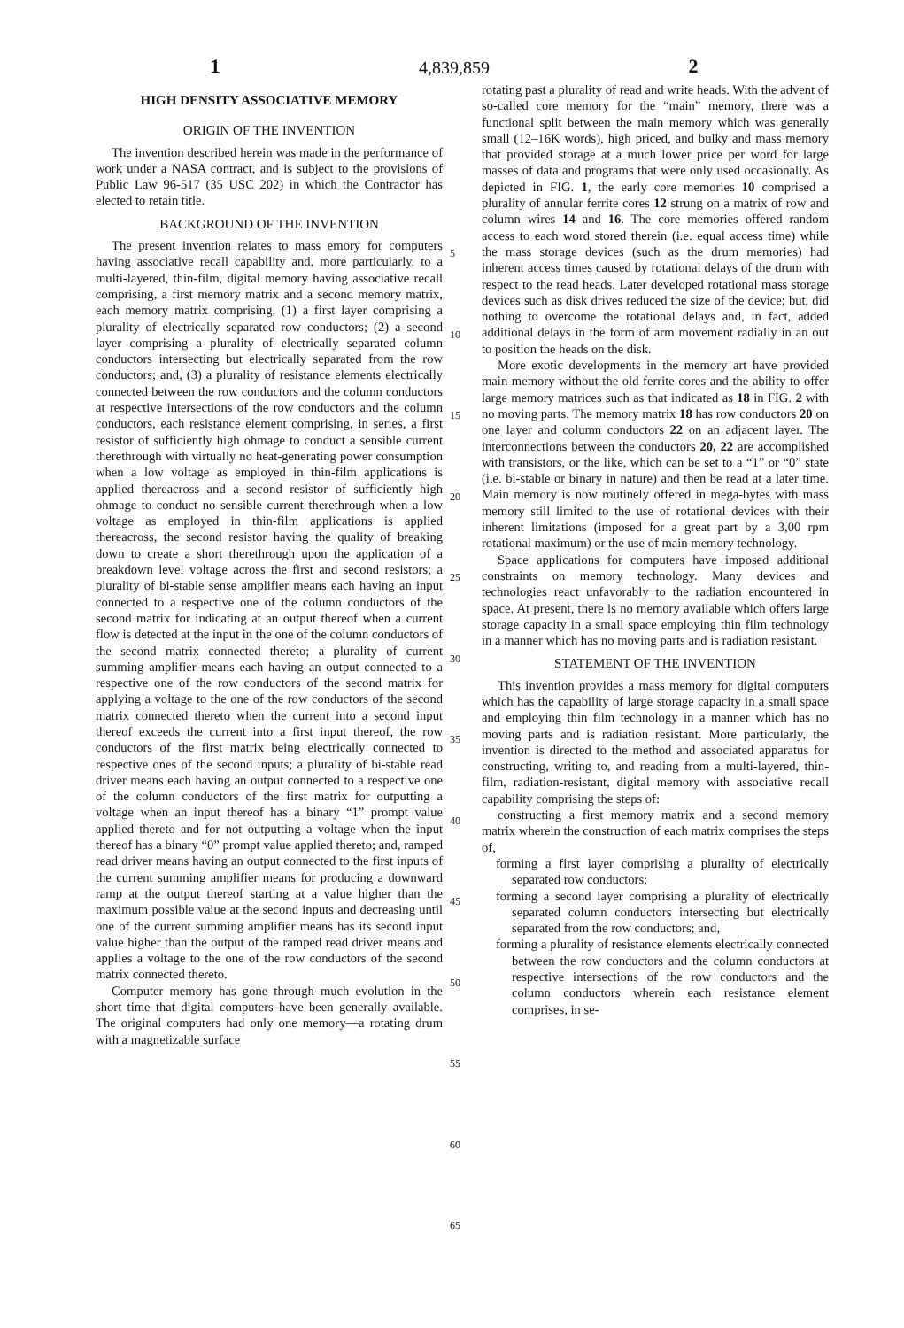1
4,839,859
2
HIGH DENSITY ASSOCIATIVE MEMORY
ORIGIN OF THE INVENTION
The invention described herein was made in the performance of work under a NASA contract, and is subject to the provisions of Public Law 96-517 (35 USC 202) in which the Contractor has elected to retain title.
BACKGROUND OF THE INVENTION
The present invention relates to mass emory for computers having associative recall capability and, more particularly, to a multi-layered, thin-film, digital memory having associative recall comprising, a first memory matrix and a second memory matrix, each memory matrix comprising, (1) a first layer comprising a plurality of electrically separated row conductors; (2) a second layer comprising a plurality of electrically separated column conductors intersecting but electrically separated from the row conductors; and, (3) a plurality of resistance elements electrically connected between the row conductors and the column conductors at respective intersections of the row conductors and the column conductors, each resistance element comprising, in series, a first resistor of sufficiently high ohmage to conduct a sensible current therethrough with virtually no heat-generating power consumption when a low voltage as employed in thin-film applications is applied thereacross and a second resistor of sufficiently high ohmage to conduct no sensible current therethrough when a low voltage as employed in thin-film applications is applied thereacross, the second resistor having the quality of breaking down to create a short therethrough upon the application of a breakdown level voltage across the first and second resistors; a plurality of bi-stable sense amplifier means each having an input connected to a respective one of the column conductors of the second matrix for indicating at an output thereof when a current flow is detected at the input in the one of the column conductors of the second matrix connected thereto; a plurality of current summing amplifier means each having an output connected to a respective one of the row conductors of the second matrix for applying a voltage to the one of the row conductors of the second matrix connected thereto when the current into a second input thereof exceeds the current into a first input thereof, the row conductors of the first matrix being electrically connected to respective ones of the second inputs; a plurality of bi-stable read driver means each having an output connected to a respective one of the column conductors of the first matrix for outputting a voltage when an input thereof has a binary “1” prompt value applied thereto and for not outputting a voltage when the input thereof has a binary “0” prompt value applied thereto; and, ramped read driver means having an output connected to the first inputs of the current summing amplifier means for producing a downward ramp at the output thereof starting at a value higher than the maximum possible value at the second inputs and decreasing until one of the current summing amplifier means has its second input value higher than the output of the ramped read driver means and applies a voltage to the one of the row conductors of the second matrix connected thereto.
Computer memory has gone through much evolution in the short time that digital computers have been generally available. The original computers had only one memory—a rotating drum with a magnetizable surface
5
10
15
20
25
30
35
40
45
50
55
60
65
rotating past a plurality of read and write heads. With the advent of so-called core memory for the “main” memory, there was a functional split between the main memory which was generally small (12–16K words), high priced, and bulky and mass memory that provided storage at a much lower price per word for large masses of data and programs that were only used occasionally. As depicted in FIG. 1, the early core memories 10 comprised a plurality of annular ferrite cores 12 strung on a matrix of row and column wires 14 and 16. The core memories offered random access to each word stored therein (i.e. equal access time) while the mass storage devices (such as the drum memories) had inherent access times caused by rotational delays of the drum with respect to the read heads. Later developed rotational mass storage devices such as disk drives reduced the size of the device; but, did nothing to overcome the rotational delays and, in fact, added additional delays in the form of arm movement radially in an out to position the heads on the disk.
More exotic developments in the memory art have provided main memory without the old ferrite cores and the ability to offer large memory matrices such as that indicated as 18 in FIG. 2 with no moving parts. The memory matrix 18 has row conductors 20 on one layer and column conductors 22 on an adjacent layer. The interconnections between the conductors 20, 22 are accomplished with transistors, or the like, which can be set to a “1” or “0” state (i.e. bi-stable or binary in nature) and then be read at a later time. Main memory is now routinely offered in mega-bytes with mass memory still limited to the use of rotational devices with their inherent limitations (imposed for a great part by a 3,00 rpm rotational maximum) or the use of main memory technology.
Space applications for computers have imposed additional constraints on memory technology. Many devices and technologies react unfavorably to the radiation encountered in space. At present, there is no memory available which offers large storage capacity in a small space employing thin film technology in a manner which has no moving parts and is radiation resistant.
STATEMENT OF THE INVENTION
This invention provides a mass memory for digital computers which has the capability of large storage capacity in a small space and employing thin film technology in a manner which has no moving parts and is radiation resistant. More particularly, the invention is directed to the method and associated apparatus for constructing, writing to, and reading from a multi-layered, thin-film, radiation-resistant, digital memory with associative recall capability comprising the steps of:
constructing a first memory matrix and a second memory matrix wherein the construction of each matrix comprises the steps of,
forming a first layer comprising a plurality of electrically separated row conductors;
forming a second layer comprising a plurality of electrically separated column conductors intersecting but electrically separated from the row conductors; and,
forming a plurality of resistance elements electrically connected between the row conductors and the column conductors at respective intersections of the row conductors and the column conductors wherein each resistance element comprises, in se-